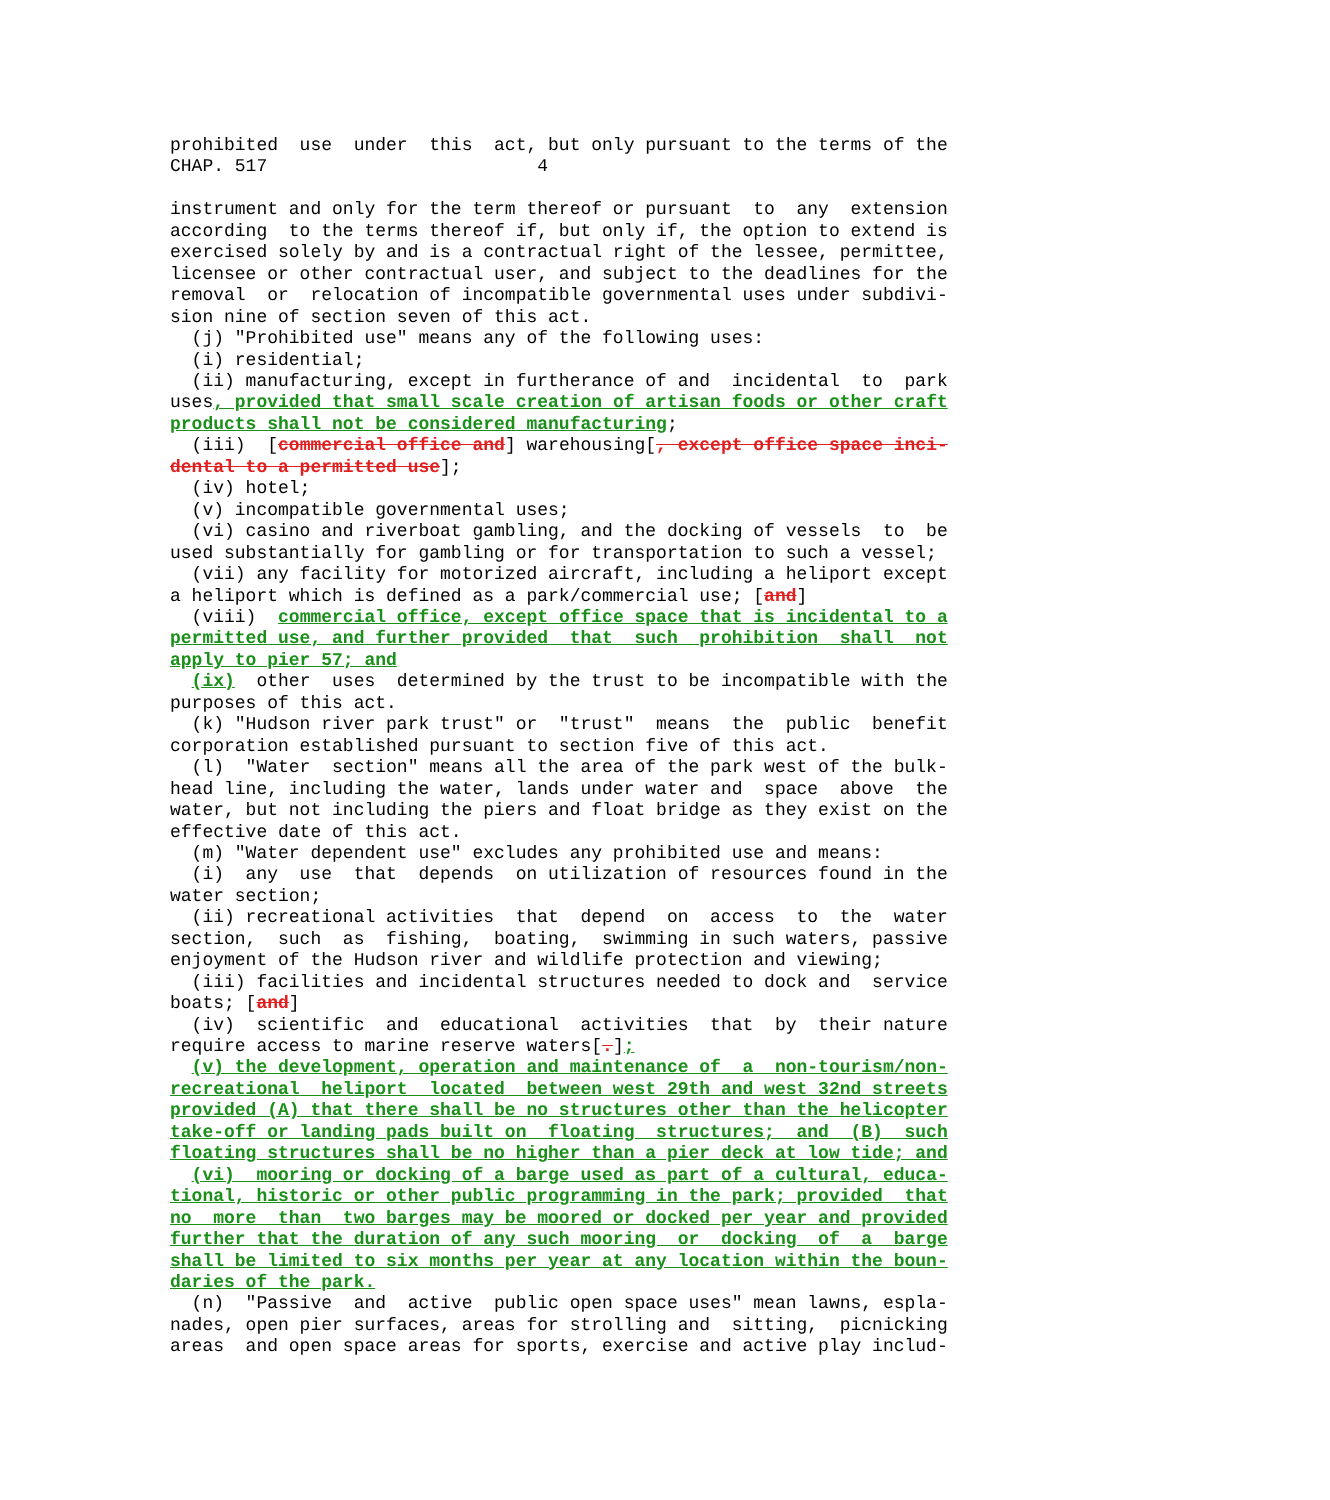prohibited  use  under  this  act, but only pursuant to the terms of the
CHAP. 517                         4

instrument and only for the term thereof or pursuant  to  any  extension
according  to the terms thereof if, but only if, the option to extend is
exercised solely by and is a contractual right of the lessee, permittee,
licensee or other contractual user, and subject to the deadlines for the
removal  or  relocation of incompatible governmental uses under subdivi-
sion nine of section seven of this act.
  (j) "Prohibited use" means any of the following uses:
  (i) residential;
  (ii) manufacturing, except in furtherance of and  incidental  to  park
uses, provided that small scale creation of artisan foods or other craft
products shall not be considered manufacturing;
  (iii)  [commercial office and] warehousing[, except office space inci-
dental to a permitted use];
  (iv) hotel;
  (v) incompatible governmental uses;
  (vi) casino and riverboat gambling, and the docking of vessels  to  be
used substantially for gambling or for transportation to such a vessel;
  (vii) any facility for motorized aircraft, including a heliport except
a heliport which is defined as a park/commercial use; [and]
  (viii)  commercial office, except office space that is incidental to a
permitted use, and further provided  that  such  prohibition  shall  not
apply to pier 57; and
  (ix)  other  uses  determined by the trust to be incompatible with the
purposes of this act.
  (k) "Hudson river park trust" or  "trust"  means  the  public  benefit
corporation established pursuant to section five of this act.
  (l)  "Water  section" means all the area of the park west of the bulk-
head line, including the water, lands under water and  space  above  the
water, but not including the piers and float bridge as they exist on the
effective date of this act.
  (m) "Water dependent use" excludes any prohibited use and means:
  (i)  any  use  that  depends  on utilization of resources found in the
water section;
  (ii) recreational activities  that  depend  on  access  to  the  water
section,  such  as  fishing,  boating,  swimming in such waters, passive
enjoyment of the Hudson river and wildlife protection and viewing;
  (iii) facilities and incidental structures needed to dock and  service
boats; [and]
  (iv)  scientific  and  educational  activities  that  by  their nature
require access to marine reserve waters[.];
  (v) the development, operation and maintenance of  a  non-tourism/non-
recreational  heliport  located  between west 29th and west 32nd streets
provided (A) that there shall be no structures other than the helicopter
take-off or landing pads built on  floating  structures;  and  (B)  such
floating structures shall be no higher than a pier deck at low tide; and
  (vi)  mooring or docking of a barge used as part of a cultural, educa-
tional, historic or other public programming in the park; provided  that
no  more  than  two barges may be moored or docked per year and provided
further that the duration of any such mooring  or  docking  of  a  barge
shall be limited to six months per year at any location within the boun-
daries of the park.
  (n)  "Passive  and  active  public open space uses" mean lawns, espla-
nades, open pier surfaces, areas for strolling and  sitting,  picnicking
areas  and open space areas for sports, exercise and active play includ-